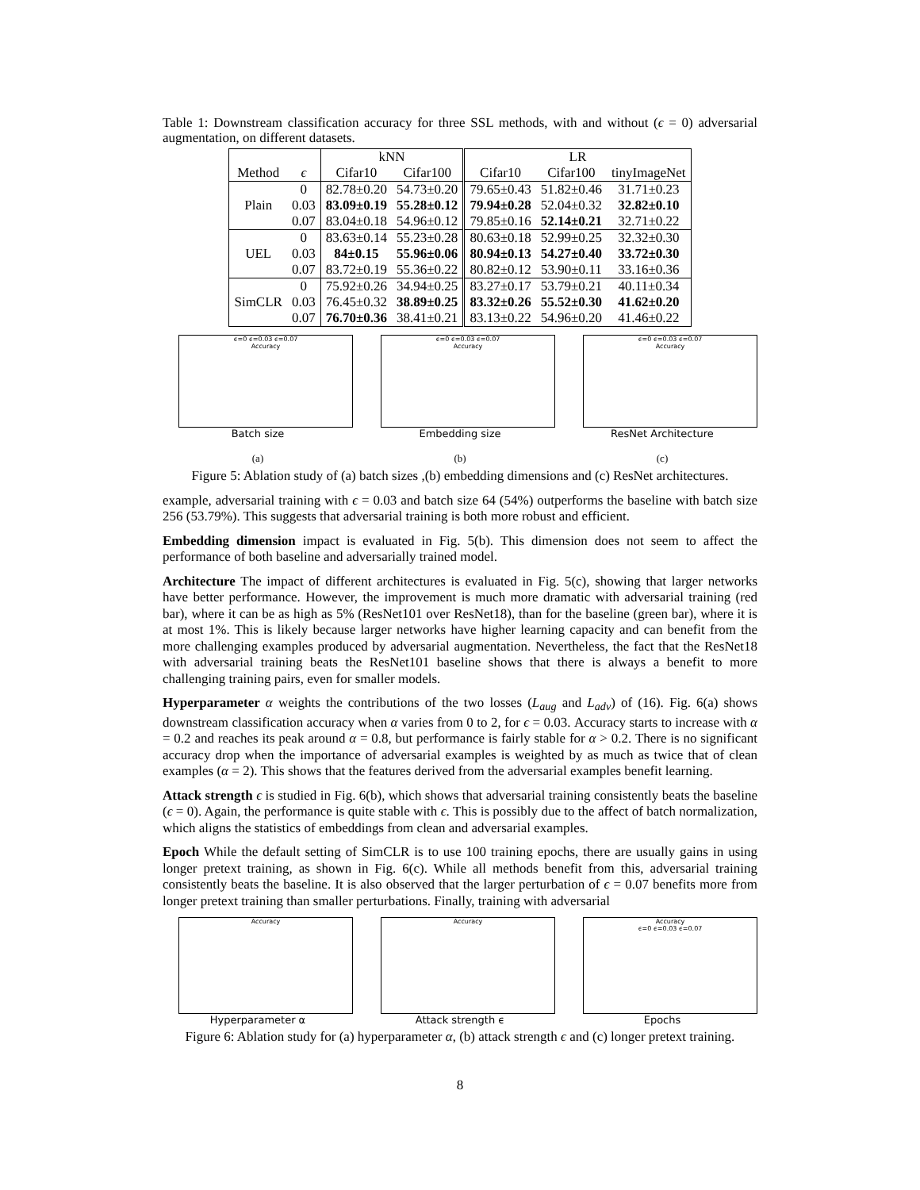Table 1: Downstream classification accuracy for three SSL methods, with and without (ϵ = 0) adversarial augmentation, on different datasets.
| | | kNN | | LR | | |
| --- | --- | --- | --- | --- | --- | --- |
| Method | ϵ | Cifar10 | Cifar100 | Cifar10 | Cifar100 | tinyImageNet |
| Plain | 0 | 82.78±0.20 | 54.73±0.20 | 79.65±0.43 | 51.82±0.46 | 31.71±0.23 |
| | 0.03 | 83.09±0.19 | 55.28±0.12 | 79.94±0.28 | 52.04±0.32 | 32.82±0.10 |
| | 0.07 | 83.04±0.18 | 54.96±0.12 | 79.85±0.16 | 52.14±0.21 | 32.71±0.22 |
| UEL | 0 | 83.63±0.14 | 55.23±0.28 | 80.63±0.18 | 52.99±0.25 | 32.32±0.30 |
| | 0.03 | 84±0.15 | 55.96±0.06 | 80.94±0.13 | 54.27±0.40 | 33.72±0.30 |
| | 0.07 | 83.72±0.19 | 55.36±0.22 | 80.82±0.12 | 53.90±0.11 | 33.16±0.36 |
| SimCLR | 0 | 75.92±0.26 | 34.94±0.25 | 83.27±0.17 | 53.79±0.21 | 40.11±0.34 |
| | 0.03 | 76.45±0.32 | 38.89±0.25 | 83.32±0.26 | 55.52±0.30 | 41.62±0.20 |
| | 0.07 | 76.70±0.36 | 38.41±0.21 | 83.13±0.22 | 54.96±0.20 | 41.46±0.22 |
ϵ=0 ϵ=0.03 ϵ=0.07
Accuracy
Batch size
(a)
ϵ=0 ϵ=0.03 ϵ=0.07
Accuracy
Embedding size
(b)
ϵ=0 ϵ=0.03 ϵ=0.07
Accuracy
ResNet Architecture
(c)
Figure 5: Ablation study of (a) batch sizes ,(b) embedding dimensions and (c) ResNet architectures.
example, adversarial training with ϵ = 0.03 and batch size 64 (54%) outperforms the baseline with batch size 256 (53.79%). This suggests that adversarial training is both more robust and efficient.
Embedding dimension impact is evaluated in Fig. 5(b). This dimension does not seem to affect the performance of both baseline and adversarially trained model.
Architecture The impact of different architectures is evaluated in Fig. 5(c), showing that larger networks have better performance. However, the improvement is much more dramatic with adversarial training (red bar), where it can be as high as 5% (ResNet101 over ResNet18), than for the baseline (green bar), where it is at most 1%. This is likely because larger networks have higher learning capacity and can benefit from the more challenging examples produced by adversarial augmentation. Nevertheless, the fact that the ResNet18 with adversarial training beats the ResNet101 baseline shows that there is always a benefit to more challenging training pairs, even for smaller models.
Hyperparameter α weights the contributions of the two losses (L<sub>aug</sub> and L<sub>adv</sub>) of (16). Fig. 6(a) shows downstream classification accuracy when α varies from 0 to 2, for ϵ = 0.03. Accuracy starts to increase with α = 0.2 and reaches its peak around α = 0.8, but performance is fairly stable for α > 0.2. There is no significant accuracy drop when the importance of adversarial examples is weighted by as much as twice that of clean examples (α = 2). This shows that the features derived from the adversarial examples benefit learning.
Attack strength ϵ is studied in Fig. 6(b), which shows that adversarial training consistently beats the baseline (ϵ = 0). Again, the performance is quite stable with ϵ. This is possibly due to the affect of batch normalization, which aligns the statistics of embeddings from clean and adversarial examples.
Epoch While the default setting of SimCLR is to use 100 training epochs, there are usually gains in using longer pretext training, as shown in Fig. 6(c). While all methods benefit from this, adversarial training consistently beats the baseline. It is also observed that the larger perturbation of ϵ = 0.07 benefits more from longer pretext training than smaller perturbations. Finally, training with adversarial
Accuracy
Hyperparameter α
Accuracy
Attack strength ϵ
Accuracy
ϵ=0 ϵ=0.03 ϵ=0.07
Epochs
Figure 6: Ablation study for (a) hyperparameter α, (b) attack strength ϵ and (c) longer pretext training.
8